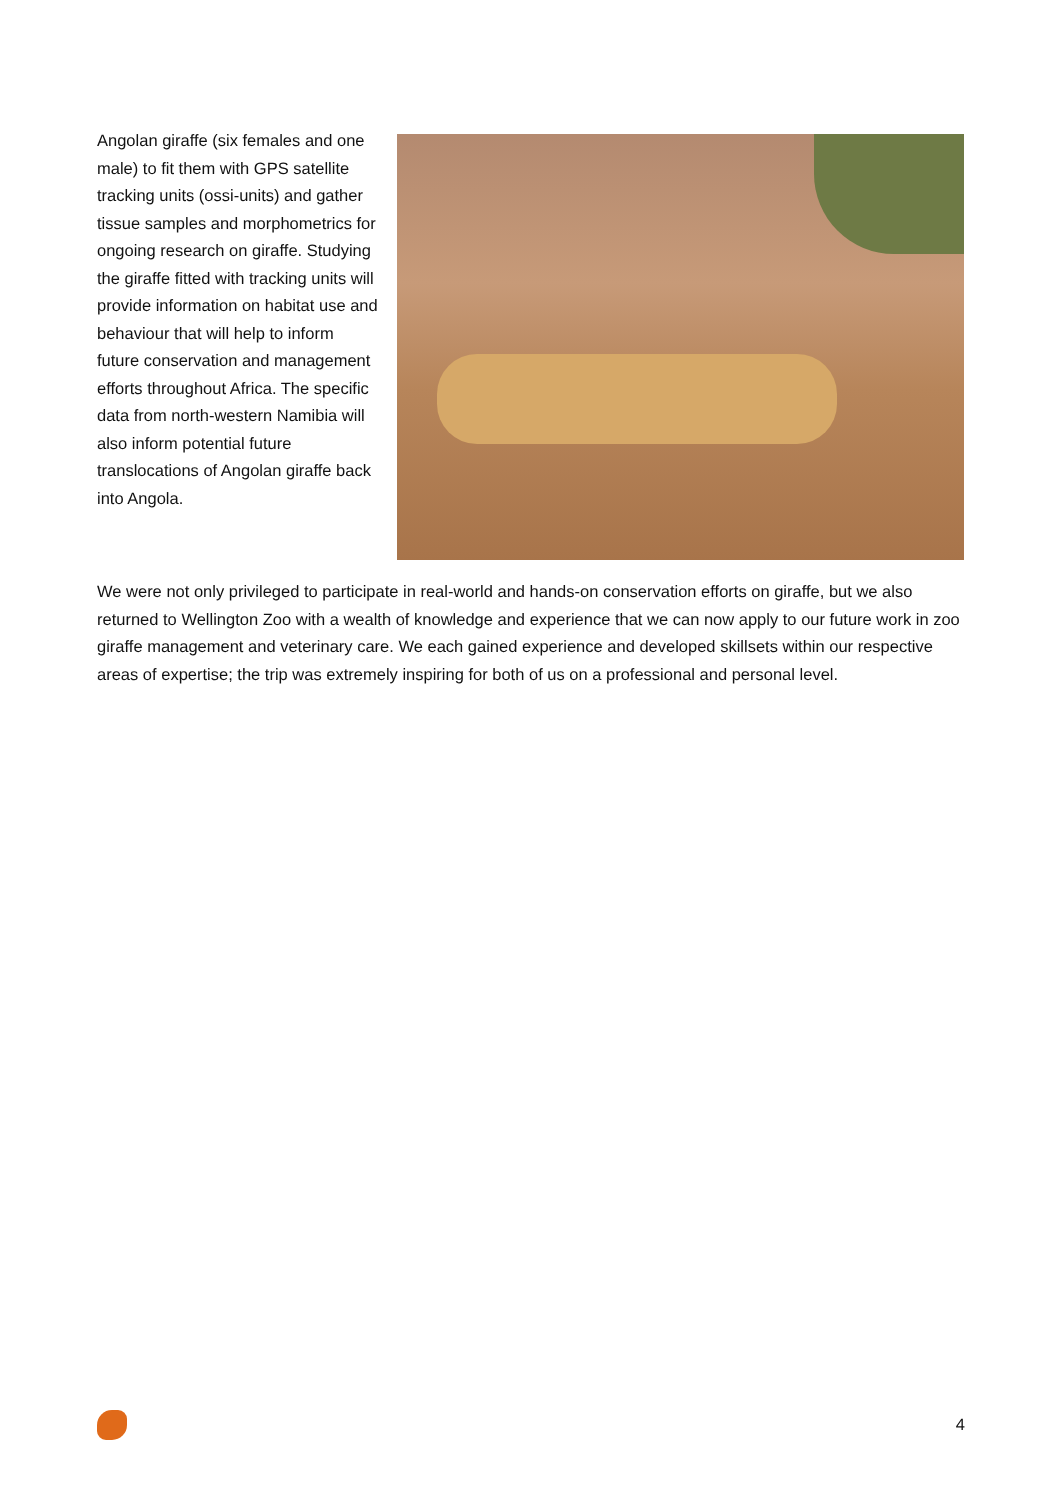Angolan giraffe (six females and one male) to fit them with GPS satellite tracking units (ossi-units) and gather tissue samples and morphometrics for ongoing research on giraffe. Studying the giraffe fitted with tracking units will provide information on habitat use and behaviour that will help to inform future conservation and management efforts throughout Africa. The specific data from north-western Namibia will also inform potential future translocations of Angolan giraffe back into Angola.
We were not only privileged to participate in real-world and hands-on conservation efforts on giraffe, but we also returned to Wellington Zoo with a wealth of knowledge and experience that we can now apply to our future work in zoo giraffe management and veterinary care. We each gained experience and developed skillsets within our respective areas of expertise; the trip was extremely inspiring for both of us on a professional and personal level.
4